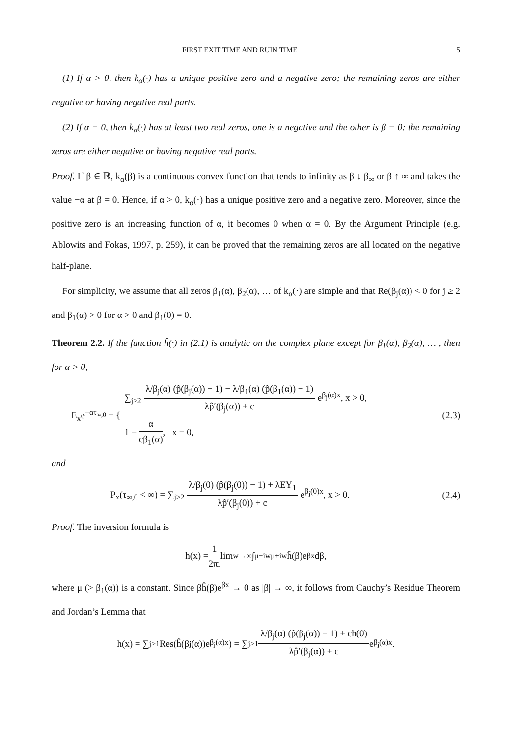FIRST EXIT TIME AND RUIN TIME 5
(1) If α > 0, then k<sub>α</sub>(·) has a unique positive zero and a negative zero; the remaining zeros are either negative or having negative real parts.
(2) If α = 0, then k<sub>α</sub>(·) has at least two real zeros, one is a negative and the other is β = 0; the remaining zeros are either negative or having negative real parts.
Proof. If β ∈ ℝ, k<sub>α</sub>(β) is a continuous convex function that tends to infinity as β ↓ β<sub>∞</sub> or β ↑ ∞ and takes the value −α at β = 0. Hence, if α > 0, k<sub>α</sub>(·) has a unique positive zero and a negative zero. Moreover, since the positive zero is an increasing function of α, it becomes 0 when α = 0. By the Argument Principle (e.g. Ablowits and Fokas, 1997, p. 259), it can be proved that the remaining zeros are all located on the negative half-plane.
For simplicity, we assume that all zeros β<sub>1</sub>(α), β<sub>2</sub>(α), … of k<sub>α</sub>(·) are simple and that Re(β<sub>j</sub>(α)) < 0 for j ≥ 2 and β<sub>1</sub>(α) > 0 for α > 0 and β<sub>1</sub>(0) = 0.
Theorem 2.2. If the function ĥ(·) in (2.1) is analytic on the complex plane except for β<sub>1</sub>(α), β<sub>2</sub>(α), … , then for α > 0,
E<sub>x</sub>e<sup>−ατ<sub>∞,0</sub></sup> = { ∑<sub>j≥2</sub> λ/β<sub>j</sub>(α) (p̂(β<sub>j</sub>(α)) − 1) − λ/β<sub>1</sub>(α) (p̂(β<sub>1</sub>(α)) − 1) λp̂′(β<sub>j</sub>(α)) + c e<sup>β<sub>j</sub>(α)x</sup>, x > 0,
1 − α cβ<sub>1</sub>(α), x = 0, (2.3)
and
P<sub>x</sub>(τ<sub>∞,0</sub> < ∞) = ∑<sub>j≥2</sub> λ/β<sub>j</sub>(0) (p̂(β<sub>j</sub>(0)) − 1) + λEY<sub>1</sub> λp̂′(β<sub>j</sub>(0)) + c e<sup>β<sub>j</sub>(0)x</sup>, x > 0. (2.4)
Proof. The inversion formula is
h(x) = 1 2πi lim<sub>w→∞</sub> ∫<sub>μ−iw</sub><sup>μ+iw</sup> ĥ(β)e<sup>βx</sup>dβ,
where μ (> β<sub>1</sub>(α)) is a constant. Since βĥ(β)e<sup>βx</sup> → 0 as |β| → ∞, it follows from Cauchy’s Residue Theorem and Jordan’s Lemma that
h(x) = ∑<sub>j≥1</sub> Res(ĥ(β<sub>j</sub>(α))e<sup>β<sub>j</sub>(α)x</sup>) = ∑<sub>j≥1</sub> λ/β<sub>j</sub>(α) (p̂(β<sub>j</sub>(α)) − 1) + ch(0) λp̂′(β<sub>j</sub>(α)) + c e<sup>β<sub>j</sub>(α)x</sup>.